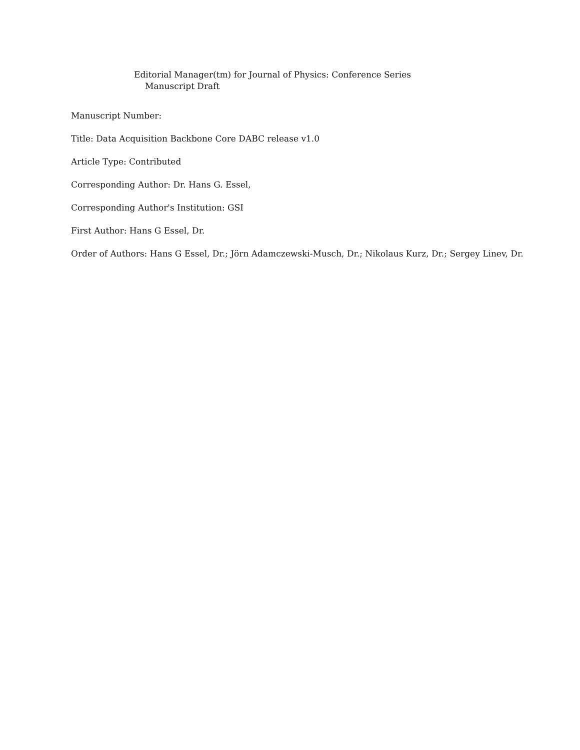Editorial Manager(tm) for Journal of Physics: Conference Series
Manuscript Draft
Manuscript Number:
Title: Data Acquisition Backbone Core DABC release v1.0
Article Type: Contributed
Corresponding Author: Dr. Hans G. Essel,
Corresponding Author's Institution: GSI
First Author: Hans G Essel, Dr.
Order of Authors: Hans G Essel, Dr.; Jörn Adamczewski-Musch, Dr.; Nikolaus Kurz, Dr.; Sergey Linev, Dr.